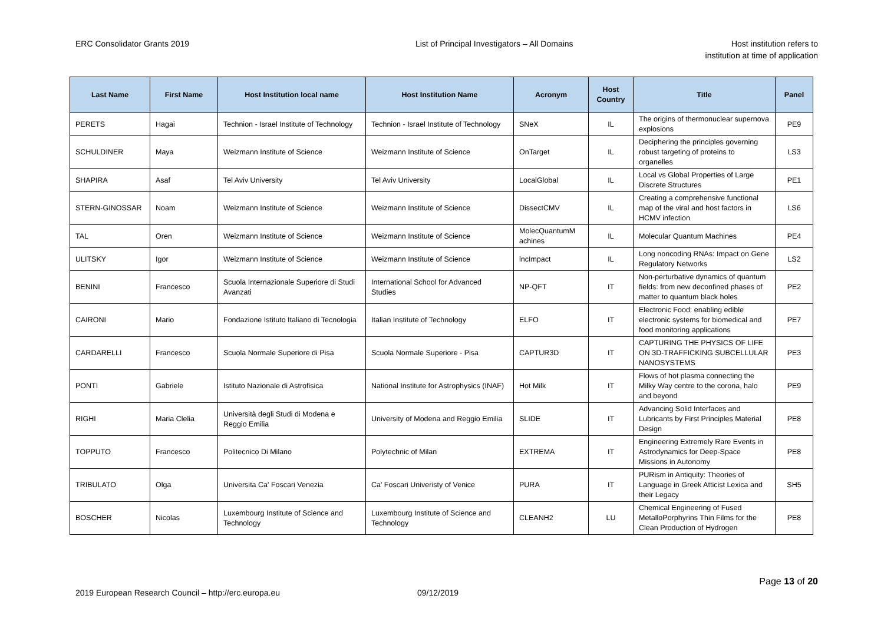ERC Consolidator Grants 2019 List of Principal Investigators – All Domains
Host institution refers to
institution at time of application
| Last Name | First Name | Host Institution local name | Host Institution Name | Acronym | Host Country | Title | Panel |
| --- | --- | --- | --- | --- | --- | --- | --- |
| PERETS | Hagai | Technion - Israel Institute of Technology | Technion - Israel Institute of Technology | SNeX | IL | The origins of thermonuclear supernova explosions | PE9 |
| SCHULDINER | Maya | Weizmann Institute of Science | Weizmann Institute of Science | OnTarget | IL | Deciphering the principles governing robust targeting of proteins to organelles | LS3 |
| SHAPIRA | Asaf | Tel Aviv University | Tel Aviv University | LocalGlobal | IL | Local vs Global Properties of Large Discrete Structures | PE1 |
| STERN-GINOSSAR | Noam | Weizmann Institute of Science | Weizmann Institute of Science | DissectCMV | IL | Creating a comprehensive functional map of the viral and host factors in HCMV infection | LS6 |
| TAL | Oren | Weizmann Institute of Science | Weizmann Institute of Science | MolecQuantumM achines | IL | Molecular Quantum Machines | PE4 |
| ULITSKY | Igor | Weizmann Institute of Science | Weizmann Institute of Science | lncImpact | IL | Long noncoding RNAs: Impact on Gene Regulatory Networks | LS2 |
| BENINI | Francesco | Scuola Internazionale Superiore di Studi Avanzati | International School for Advanced Studies | NP-QFT | IT | Non-perturbative dynamics of quantum fields: from new deconfined phases of matter to quantum black holes | PE2 |
| CAIRONI | Mario | Fondazione Istituto Italiano di Tecnologia | Italian Institute of Technology | ELFO | IT | Electronic Food: enabling edible electronic systems for biomedical and food monitoring applications | PE7 |
| CARDARELLI | Francesco | Scuola Normale Superiore di Pisa | Scuola Normale Superiore - Pisa | CAPTUR3D | IT | CAPTURING THE PHYSICS OF LIFE ON 3D-TRAFFICKING SUBCELLULAR NANOSYSTEMS | PE3 |
| PONTI | Gabriele | Istituto Nazionale di Astrofisica | National Institute for Astrophysics (INAF) | Hot Milk | IT | Flows of hot plasma connecting the Milky Way centre to the corona, halo and beyond | PE9 |
| RIGHI | Maria Clelia | Università degli Studi di Modena e Reggio Emilia | University of Modena and Reggio Emilia | SLIDE | IT | Advancing Solid Interfaces and Lubricants by First Principles Material Design | PE8 |
| TOPPUTO | Francesco | Politecnico Di Milano | Polytechnic of Milan | EXTREMA | IT | Engineering Extremely Rare Events in Astrodynamics for Deep-Space Missions in Autonomy | PE8 |
| TRIBULATO | Olga | Universita Ca' Foscari Venezia | Ca' Foscari Univeristy of Venice | PURA | IT | PURism in Antiquity: Theories of Language in Greek Atticist Lexica and their Legacy | SH5 |
| BOSCHER | Nicolas | Luxembourg Institute of Science and Technology | Luxembourg Institute of Science and Technology | CLEANH2 | LU | Chemical Engineering of Fused MetalloPorphyrins Thin Films for the Clean Production of Hydrogen | PE8 |
2019 European Research Council – http://erc.europa.eu
09/12/2019
Page 13 of 20